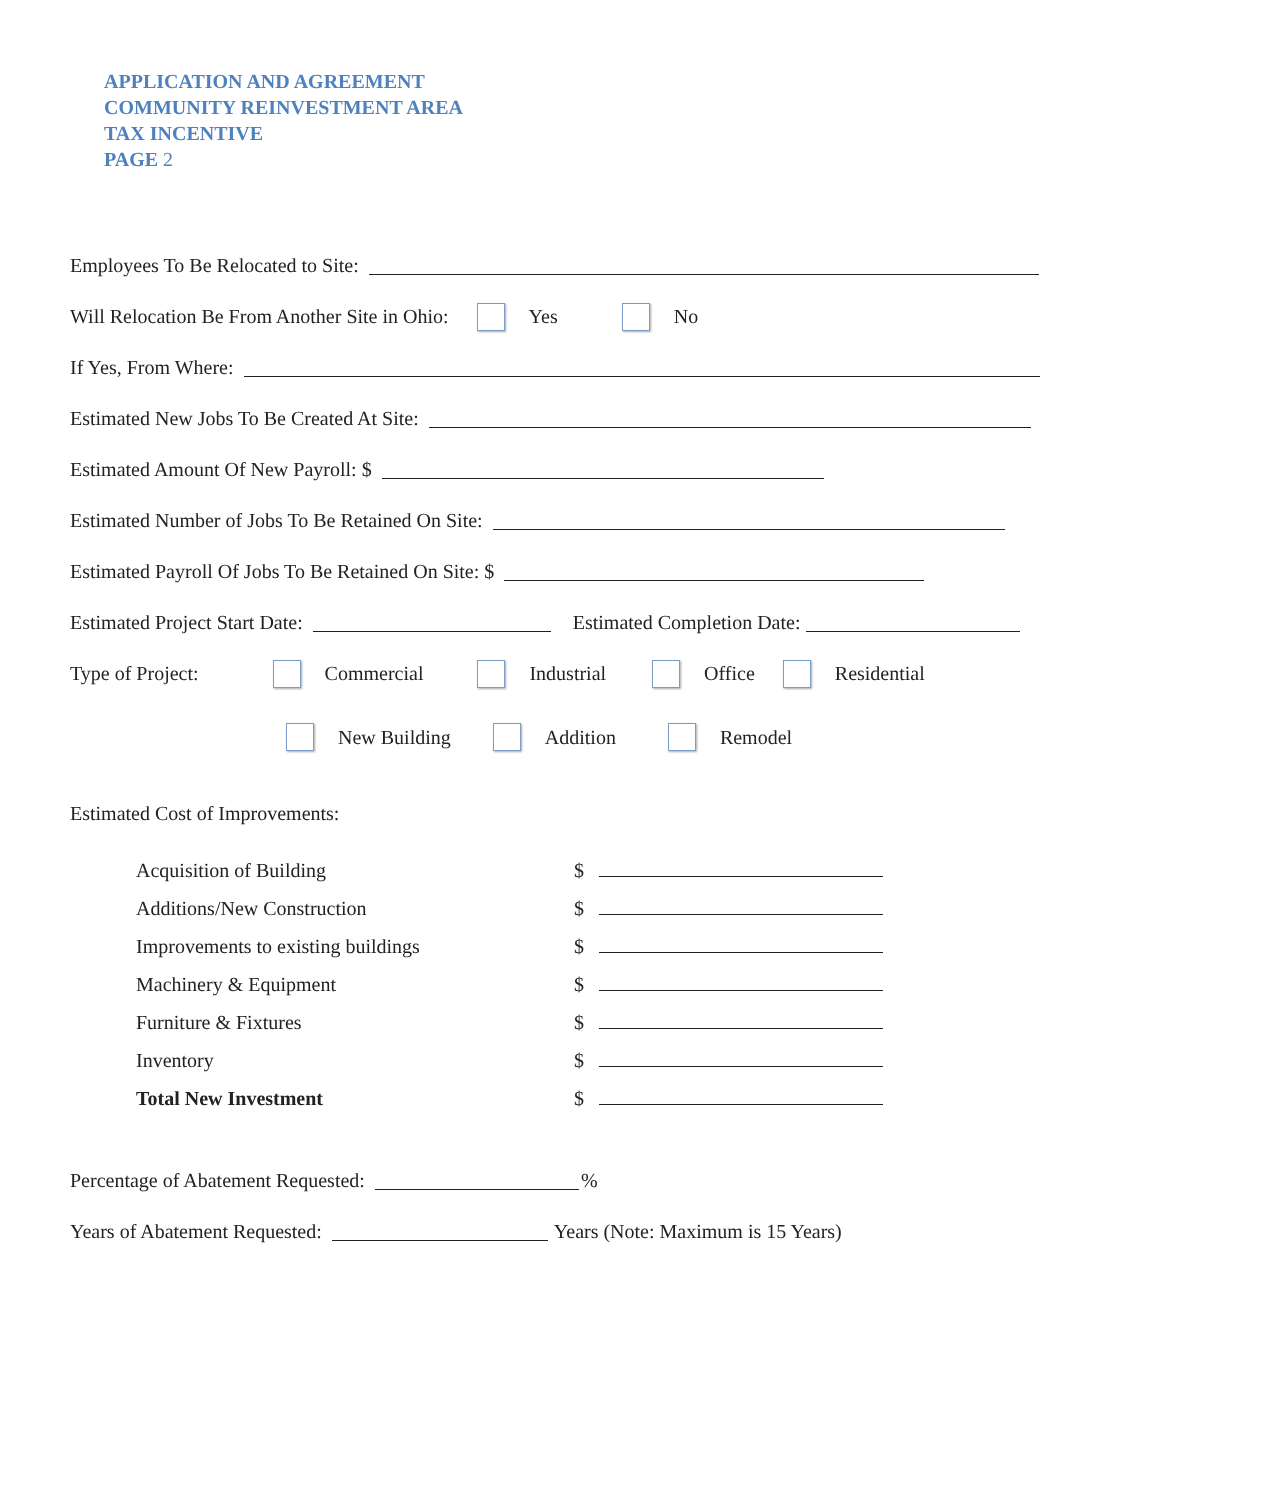APPLICATION AND AGREEMENT
COMMUNITY REINVESTMENT AREA
TAX INCENTIVE
PAGE 2
Employees To Be Relocated to Site:
Will Relocation Be From Another Site in Ohio: Yes No
If Yes, From Where:
Estimated New Jobs To Be Created At Site:
Estimated Amount Of New Payroll: $
Estimated Number of Jobs To Be Retained On Site:
Estimated Payroll Of Jobs To Be Retained On Site: $
Estimated Project Start Date: Estimated Completion Date:
Type of Project: Commercial Industrial Office Residential
New Building Addition Remodel
Estimated Cost of Improvements:
| Acquisition of Building | $ |
| Additions/New Construction | $ |
| Improvements to existing buildings | $ |
| Machinery & Equipment | $ |
| Furniture & Fixtures | $ |
| Inventory | $ |
| Total New Investment | $ |
Percentage of Abatement Requested: %
Years of Abatement Requested: Years (Note: Maximum is 15 Years)